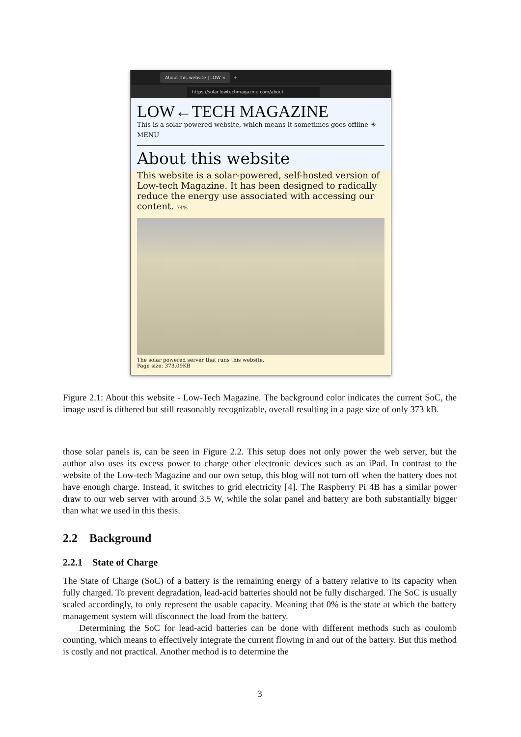About this website | LOW × +
https://solar.lowtechmagazine.com/about
LOW←TECH MAGAZINE
This is a solar-powered website, which means it sometimes goes offline ☀
MENU
About this website
This website is a solar-powered, self-hosted version of Low-tech Magazine. It has been designed to radically reduce the energy use associated with accessing our content. 74%
The solar powered server that runs this website.
Page size: 373.09KB
Figure 2.1: About this website - Low-Tech Magazine. The background color indicates the current SoC, the image used is dithered but still reasonably recognizable, overall resulting in a page size of only 373 kB.
those solar panels is, can be seen in Figure 2.2. This setup does not only power the web server, but the author also uses its excess power to charge other electronic devices such as an iPad. In contrast to the website of the Low-tech Magazine and our own setup, this blog will not turn off when the battery does not have enough charge. Instead, it switches to grid electricity [4]. The Raspberry Pi 4B has a similar power draw to our web server with around 3.5 W, while the solar panel and battery are both substantially bigger than what we used in this thesis.
2.2 Background
2.2.1 State of Charge
The State of Charge (SoC) of a battery is the remaining energy of a battery relative to its capacity when fully charged. To prevent degradation, lead-acid batteries should not be fully discharged. The SoC is usually scaled accordingly, to only represent the usable capacity. Meaning that 0% is the state at which the battery management system will disconnect the load from the battery.
Determining the SoC for lead-acid batteries can be done with different methods such as coulomb counting, which means to effectively integrate the current flowing in and out of the battery. But this method is costly and not practical. Another method is to determine the
3